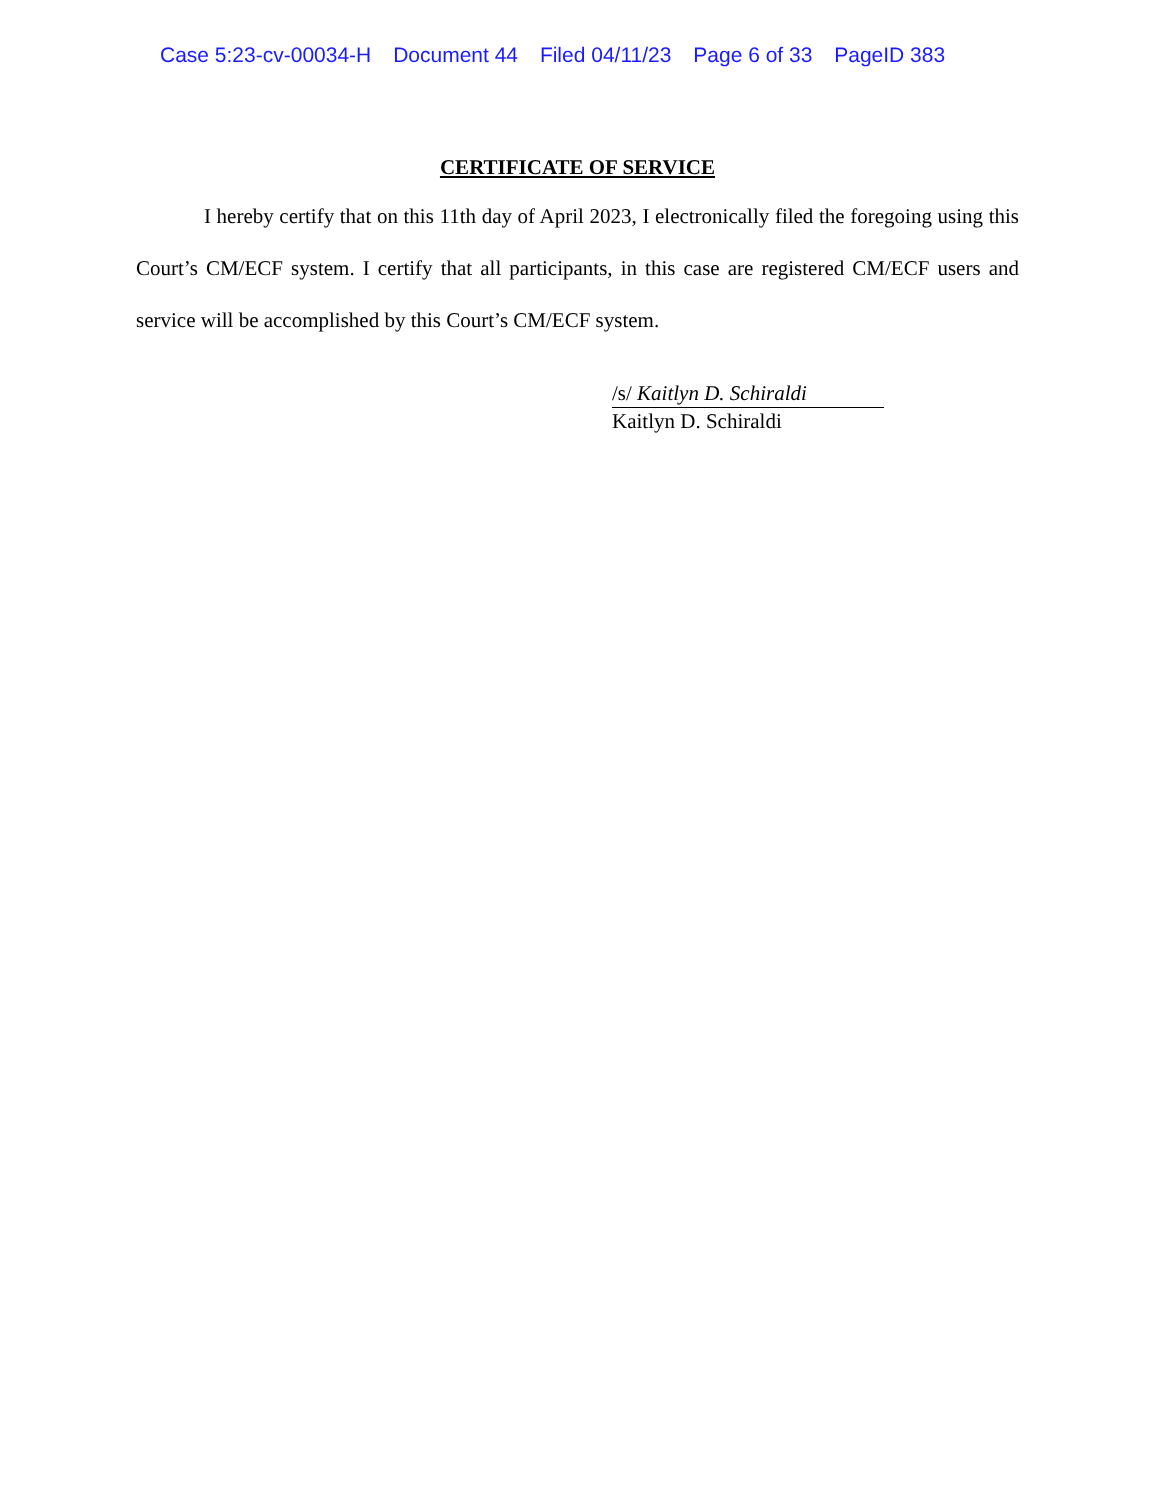Case 5:23-cv-00034-H Document 44 Filed 04/11/23 Page 6 of 33 PageID 383
CERTIFICATE OF SERVICE
I hereby certify that on this 11th day of April 2023, I electronically filed the foregoing using this Court’s CM/ECF system. I certify that all participants, in this case are registered CM/ECF users and service will be accomplished by this Court’s CM/ECF system.
/s/ Kaitlyn D. Schiraldi
Kaitlyn D. Schiraldi